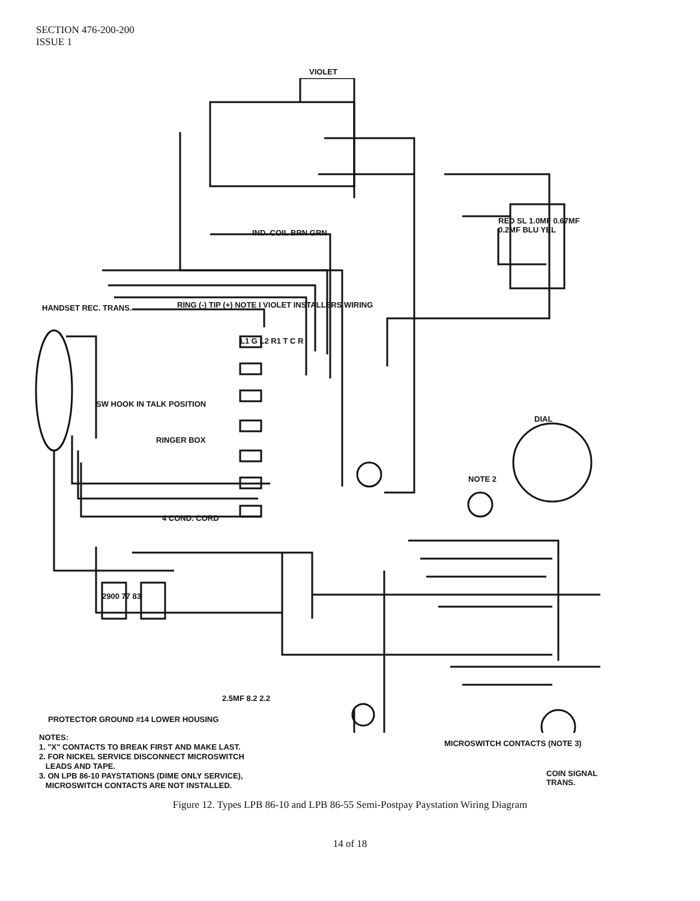SECTION 476-200-200
ISSUE 1
VIOLET
IND. COIL BRN GRN
HANDSET REC. TRANS.
RING (-) TIP (+) NOTE I VIOLET INSTALLERS WIRING
L1 G L2 R1 T C R
SW HOOK IN TALK POSITION
RINGER BOX
4 COND. CORD
DIAL
NOTE 2
RED SL 1.0MF 0.67MF 0.2MF BLU YEL
2900 77 83
2.5MF 8.2 2.2
MICROSWITCH CONTACTS (NOTE 3)
COIN SIGNAL TRANS.
PROTECTOR GROUND #14 LOWER HOUSING
NOTES:
1. "X" CONTACTS TO BREAK FIRST AND MAKE LAST.
2. FOR NICKEL SERVICE DISCONNECT MICROSWITCH
LEADS AND TAPE.
3. ON LPB 86-10 PAYSTATIONS (DIME ONLY SERVICE),
MICROSWITCH CONTACTS ARE NOT INSTALLED.
Figure 12. Types LPB 86-10 and LPB 86-55 Semi-Postpay Paystation Wiring Diagram
14 of 18